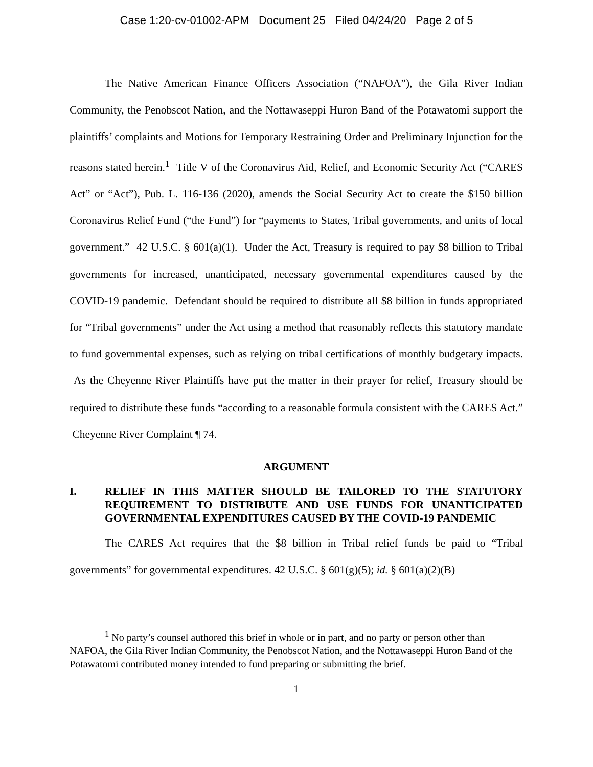Case 1:20-cv-01002-APM Document 25 Filed 04/24/20 Page 2 of 5
The Native American Finance Officers Association (“NAFOA”), the Gila River Indian Community, the Penobscot Nation, and the Nottawaseppi Huron Band of the Potawatomi support the plaintiffs’ complaints and Motions for Temporary Restraining Order and Preliminary Injunction for the reasons stated herein.<sup>1</sup> Title V of the Coronavirus Aid, Relief, and Economic Security Act (“CARES Act” or “Act”), Pub. L. 116-136 (2020), amends the Social Security Act to create the $150 billion Coronavirus Relief Fund (“the Fund”) for “payments to States, Tribal governments, and units of local government.” 42 U.S.C. § 601(a)(1). Under the Act, Treasury is required to pay $8 billion to Tribal governments for increased, unanticipated, necessary governmental expenditures caused by the COVID-19 pandemic. Defendant should be required to distribute all $8 billion in funds appropriated for “Tribal governments” under the Act using a method that reasonably reflects this statutory mandate to fund governmental expenses, such as relying on tribal certifications of monthly budgetary impacts. As the Cheyenne River Plaintiffs have put the matter in their prayer for relief, Treasury should be required to distribute these funds “according to a reasonable formula consistent with the CARES Act.” Cheyenne River Complaint ¶ 74.
ARGUMENT
I. RELIEF IN THIS MATTER SHOULD BE TAILORED TO THE STATUTORY REQUIREMENT TO DISTRIBUTE AND USE FUNDS FOR UNANTICIPATED GOVERNMENTAL EXPENDITURES CAUSED BY THE COVID-19 PANDEMIC
The CARES Act requires that the $8 billion in Tribal relief funds be paid to “Tribal governments” for governmental expenditures. 42 U.S.C. § 601(g)(5); id. § 601(a)(2)(B)
<sup>1</sup> No party’s counsel authored this brief in whole or in part, and no party or person other than NAFOA, the Gila River Indian Community, the Penobscot Nation, and the Nottawaseppi Huron Band of the Potawatomi contributed money intended to fund preparing or submitting the brief.
1